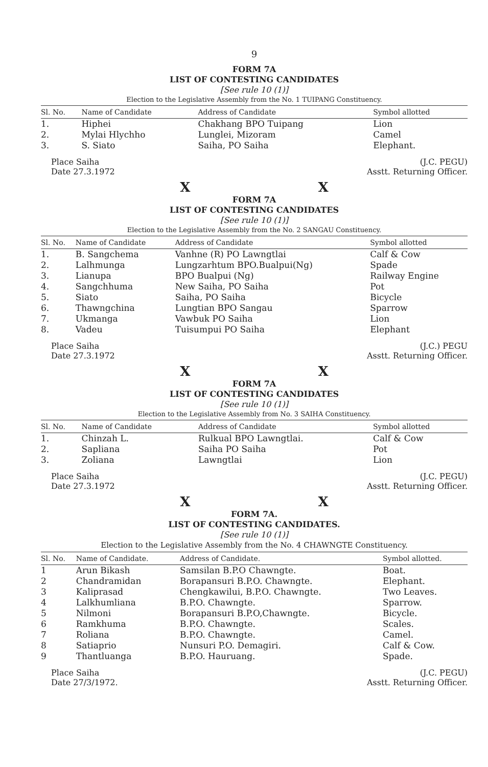9
FORM 7A
LIST OF CONTESTING CANDIDATES
[See rule 10 (1)]
Election to the Legislative Assembly from the No. 1 TUIPANG Constituency.
| Sl. No. | Name of Candidate | Address of Candidate | Symbol allotted |
| --- | --- | --- | --- |
| 1. | Hiphei | Chakhang BPO Tuipang | Lion |
| 2. | Mylai Hlychho | Lunglei, Mizoram | Camel |
| 3. | S. Siato | Saiha, PO Saiha | Elephant. |
Place Saiha
Date 27.3.1972
(J.C. PEGU)
Asstt. Returning Officer.
X X
FORM 7A
LIST OF CONTESTING CANDIDATES
[See rule 10 (1)]
Election to the Legislative Assembly from the No. 2 SANGAU Constituency.
| Sl. No. | Name of Candidate | Address of Candidate | Symbol allotted |
| --- | --- | --- | --- |
| 1. | B. Sangchema | Vanhne (R) PO Lawngtlai | Calf & Cow |
| 2. | Lalhmunga | Lungzarhtum BPO.Bualpui(Ng) | Spade |
| 3. | Lianupa | BPO Bualpui (Ng) | Railway Engine |
| 4. | Sangchhuma | New Saiha, PO Saiha | Pot |
| 5. | Siato | Saiha, PO Saiha | Bicycle |
| 6. | Thawngchina | Lungtian BPO Sangau | Sparrow |
| 7. | Ukmanga | Vawbuk PO Saiha | Lion |
| 8. | Vadeu | Tuisumpui PO Saiha | Elephant |
Place Saiha
Date 27.3.1972
(J.C.) PEGU
Asstt. Returning Officer.
X X
FORM 7A
LIST OF CONTESTING CANDIDATES
[See rule 10 (1)]
Election to the Legislative Assembly from No. 3 SAIHA Constituency.
| Sl. No. | Name of Candidate | Address of Candidate | Symbol allotted |
| --- | --- | --- | --- |
| 1. | Chinzah L. | Rulkual BPO Lawngtlai. | Calf & Cow |
| 2. | Sapliana | Saiha PO Saiha | Pot |
| 3. | Zoliana | Lawngtlai | Lion |
Place Saiha
Date 27.3.1972
(J.C. PEGU)
Asstt. Returning Officer.
X X
FORM 7A.
LIST OF CONTESTING CANDIDATES.
[See rule 10 (1)]
Election to the Legislative Assembly from the No. 4 CHAWNGTE Constituency.
| Sl. No. | Name of Candidate. | Address of Candidate. | Symbol allotted. |
| --- | --- | --- | --- |
| 1 | Arun Bikash | Samsilan B.P.O Chawngte. | Boat. |
| 2 | Chandramidan | Borapansuri B.P.O. Chawngte. | Elephant. |
| 3 | Kaliprasad | Chengkawilui, B.P.O. Chawngte. | Two Leaves. |
| 4 | Lalkhumliana | B.P.O. Chawngte. | Sparrow. |
| 5 | Nilmoni | Borapansuri B.P.O,Chawngte. | Bicycle. |
| 6 | Ramkhuma | B.P.O. Chawngte. | Scales. |
| 7 | Roliana | B.P.O. Chawngte. | Camel. |
| 8 | Satiaprio | Nunsuri P.O. Demagiri. | Calf & Cow. |
| 9 | Thantluanga | B.P.O. Hauruang. | Spade. |
Place Saiha
Date 27/3/1972.
(J.C. PEGU)
Asstt. Returning Officer.